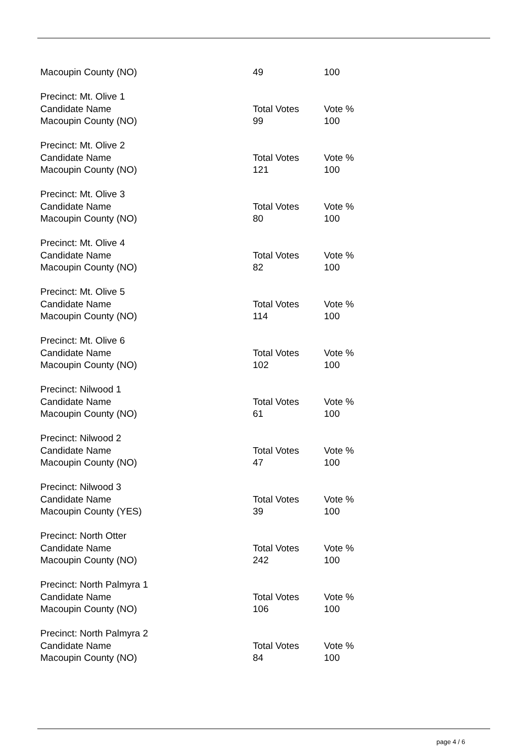| Macoupin County (NO) | 49 | 100 |
| Precinct: Mt. Olive 1 | | |
| Candidate Name | Total Votes | Vote % |
| Macoupin County (NO) | 99 | 100 |
| Precinct: Mt. Olive 2 | | |
| Candidate Name | Total Votes | Vote % |
| Macoupin County (NO) | 121 | 100 |
| Precinct: Mt. Olive 3 | | |
| Candidate Name | Total Votes | Vote % |
| Macoupin County (NO) | 80 | 100 |
| Precinct: Mt. Olive 4 | | |
| Candidate Name | Total Votes | Vote % |
| Macoupin County (NO) | 82 | 100 |
| Precinct: Mt. Olive 5 | | |
| Candidate Name | Total Votes | Vote % |
| Macoupin County (NO) | 114 | 100 |
| Precinct: Mt. Olive 6 | | |
| Candidate Name | Total Votes | Vote % |
| Macoupin County (NO) | 102 | 100 |
| Precinct: Nilwood 1 | | |
| Candidate Name | Total Votes | Vote % |
| Macoupin County (NO) | 61 | 100 |
| Precinct: Nilwood 2 | | |
| Candidate Name | Total Votes | Vote % |
| Macoupin County (NO) | 47 | 100 |
| Precinct: Nilwood 3 | | |
| Candidate Name | Total Votes | Vote % |
| Macoupin County (YES) | 39 | 100 |
| Precinct: North Otter | | |
| Candidate Name | Total Votes | Vote % |
| Macoupin County (NO) | 242 | 100 |
| Precinct: North Palmyra 1 | | |
| Candidate Name | Total Votes | Vote % |
| Macoupin County (NO) | 106 | 100 |
| Precinct: North Palmyra 2 | | |
| Candidate Name | Total Votes | Vote % |
| Macoupin County (NO) | 84 | 100 |
page 4 / 6